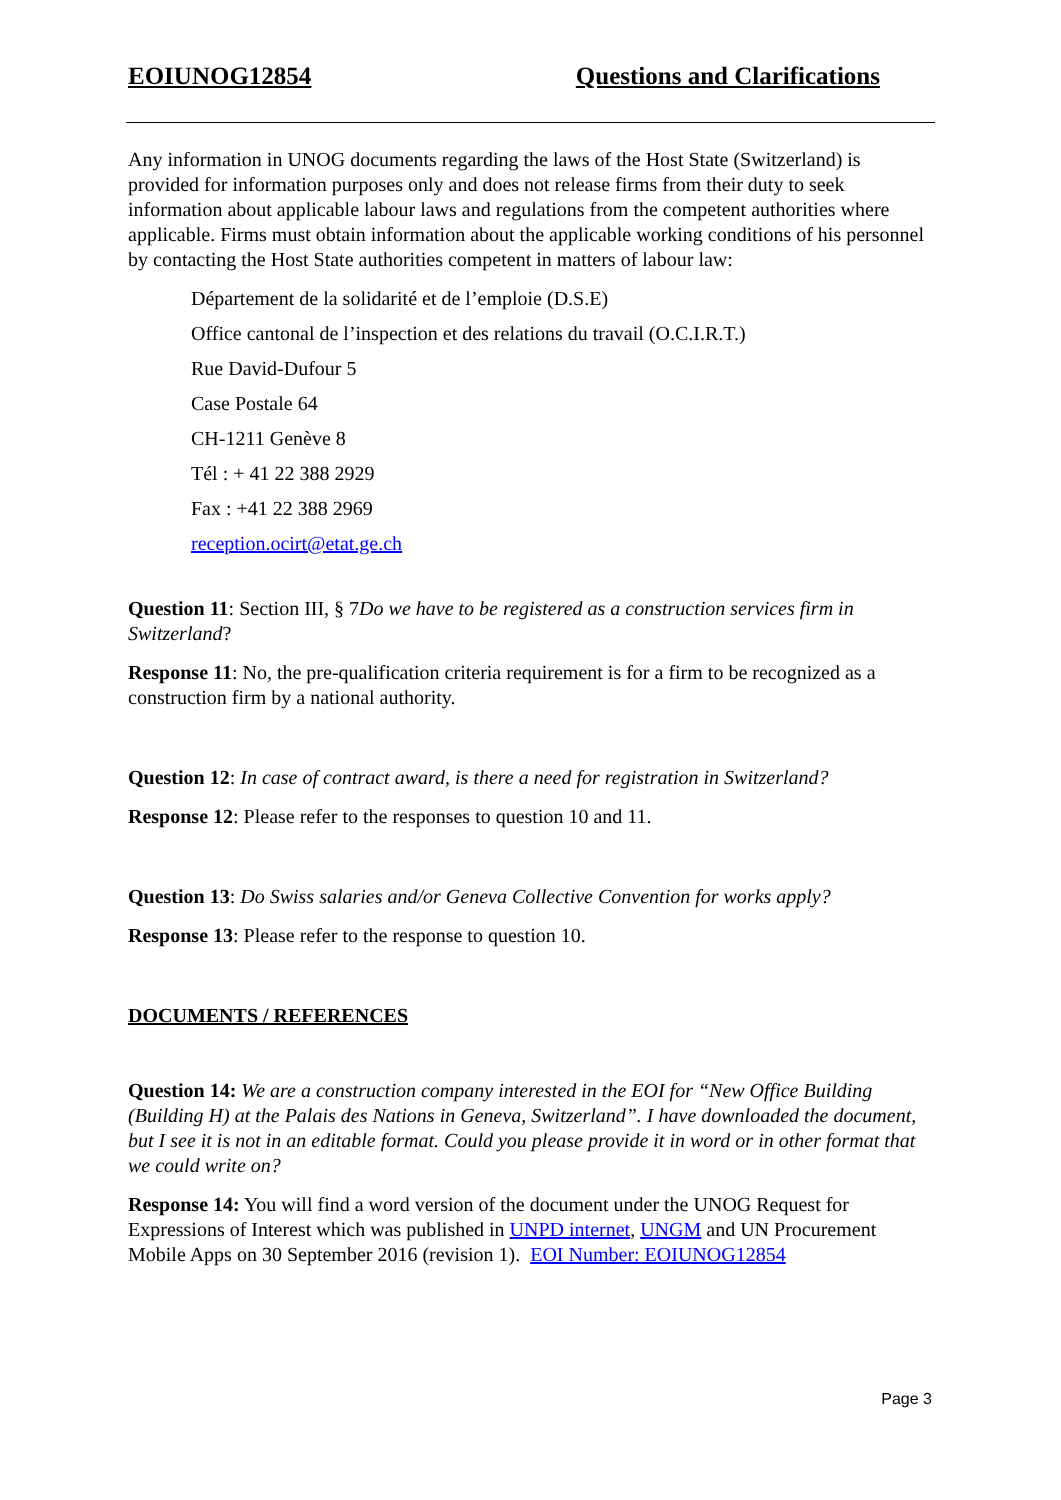EOIUNOG12854 Questions and Clarifications
Any information in UNOG documents regarding the laws of the Host State (Switzerland) is provided for information purposes only and does not release firms from their duty to seek information about applicable labour laws and regulations from the competent authorities where applicable. Firms must obtain information about the applicable working conditions of his personnel by contacting the Host State authorities competent in matters of labour law:
Département de la solidarité et de l’emploie (D.S.E)
Office cantonal de l’inspection et des relations du travail (O.C.I.R.T.)
Rue David-Dufour 5
Case Postale 64
CH-1211 Genève 8
Tél : + 41 22 388 2929
Fax : +41 22 388 2969
reception.ocirt@etat.ge.ch
Question 11: Section III, § 7Do we have to be registered as a construction services firm in Switzerland?
Response 11: No, the pre-qualification criteria requirement is for a firm to be recognized as a construction firm by a national authority.
Question 12: In case of contract award, is there a need for registration in Switzerland?
Response 12: Please refer to the responses to question 10 and 11.
Question 13: Do Swiss salaries and/or Geneva Collective Convention for works apply?
Response 13: Please refer to the response to question 10.
DOCUMENTS / REFERENCES
Question 14: We are a construction company interested in the EOI for “New Office Building (Building H) at the Palais des Nations in Geneva, Switzerland”. I have downloaded the document, but I see it is not in an editable format. Could you please provide it in word or in other format that we could write on?
Response 14: You will find a word version of the document under the UNOG Request for Expressions of Interest which was published in UNPD internet, UNGM and UN Procurement Mobile Apps on 30 September 2016 (revision 1). EOI Number: EOIUNOG12854
Page 3